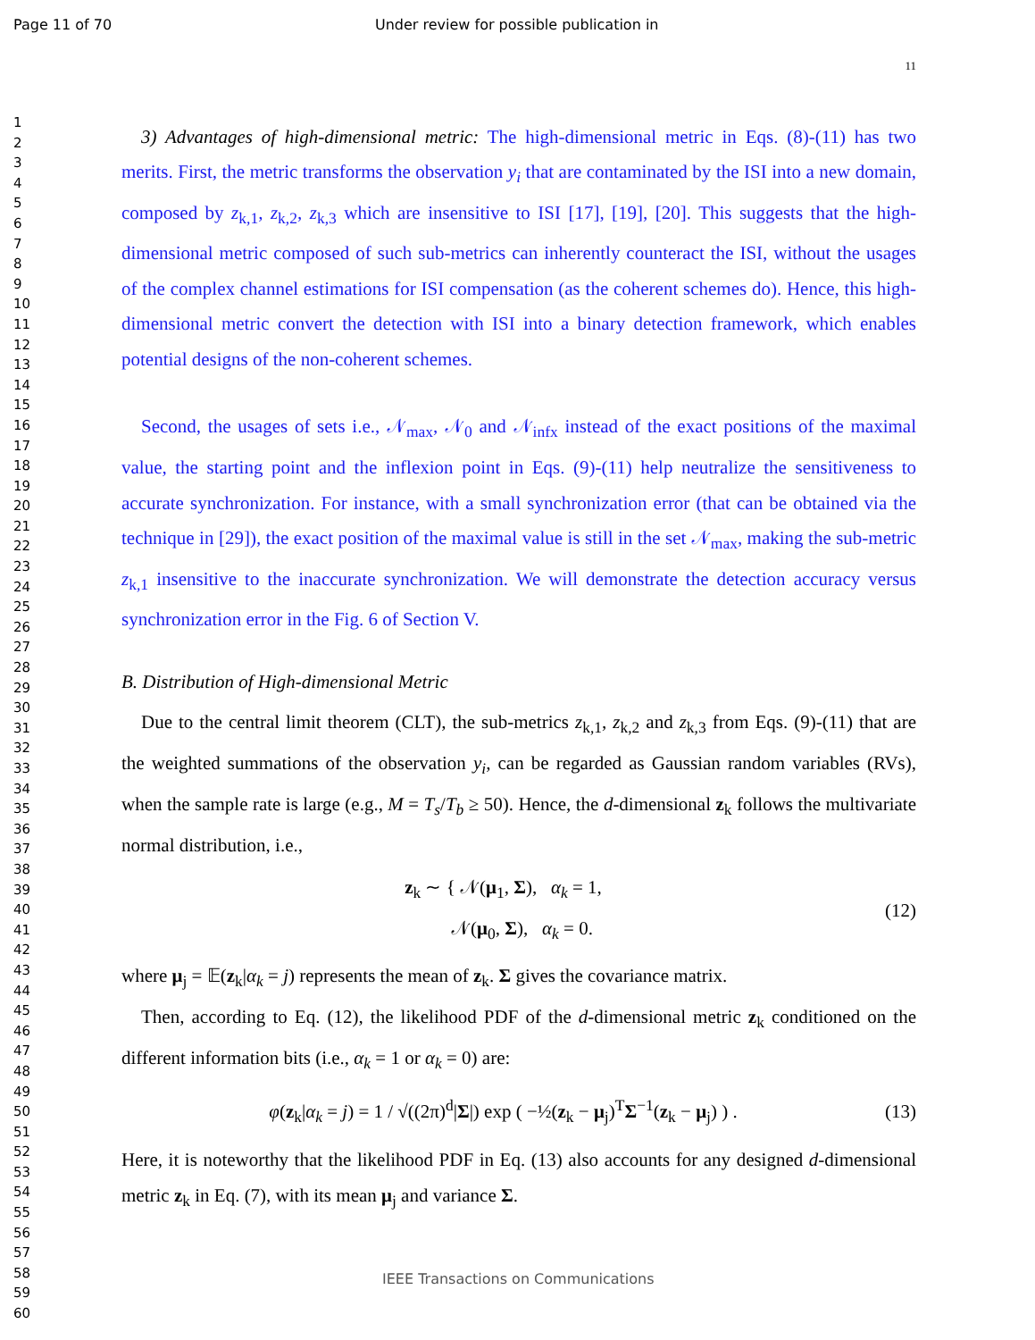Page 11 of 70 Under review for possible publication in
1
2
3
4
5
6
7
8
9
10
11
12
13
14
15
16
17
18
19
20
21
22
23
24
25
26
27
28
29
30
31
32
33
34
35
36
37
38
39
40
41
42
43
44
45
46
47
48
49
50
51
52
53
54
55
56
57
58
59
60
11
3) Advantages of high-dimensional metric: The high-dimensional metric in Eqs. (8)-(11) has two merits. First, the metric transforms the observation y<sub>i</sub> that are contaminated by the ISI into a new domain, composed by z<sub>k,1</sub>, z<sub>k,2</sub>, z<sub>k,3</sub> which are insensitive to ISI [17], [19], [20]. This suggests that the high-dimensional metric composed of such sub-metrics can inherently counteract the ISI, without the usages of the complex channel estimations for ISI compensation (as the coherent schemes do). Hence, this high-dimensional metric convert the detection with ISI into a binary detection framework, which enables potential designs of the non-coherent schemes.
Second, the usages of sets i.e., 𝒩<sub>max</sub>, 𝒩<sub>0</sub> and 𝒩<sub>infx</sub> instead of the exact positions of the maximal value, the starting point and the inflexion point in Eqs. (9)-(11) help neutralize the sensitiveness to accurate synchronization. For instance, with a small synchronization error (that can be obtained via the technique in [29]), the exact position of the maximal value is still in the set 𝒩<sub>max</sub>, making the sub-metric z<sub>k,1</sub> insensitive to the inaccurate synchronization. We will demonstrate the detection accuracy versus synchronization error in the Fig. 6 of Section V.
B. Distribution of High-dimensional Metric
Due to the central limit theorem (CLT), the sub-metrics z<sub>k,1</sub>, z<sub>k,2</sub> and z<sub>k,3</sub> from Eqs. (9)-(11) that are the weighted summations of the observation y<sub>i</sub>, can be regarded as Gaussian random variables (RVs), when the sample rate is large (e.g., M = T<sub>s</sub>/T<sub>b</sub> ≥ 50). Hence, the d-dimensional z<sub>k</sub> follows the multivariate normal distribution, i.e.,
z<sub>k</sub> ∼ { 𝒩(μ<sub>1</sub>, Σ), α<sub>k</sub> = 1,
𝒩(μ<sub>0</sub>, Σ), α<sub>k</sub> = 0.
(12)
where μ<sub>j</sub> = 𝔼(z<sub>k</sub>|α<sub>k</sub> = j) represents the mean of z<sub>k</sub>. Σ gives the covariance matrix.
Then, according to Eq. (12), the likelihood PDF of the d-dimensional metric z<sub>k</sub> conditioned on the different information bits (i.e., α<sub>k</sub> = 1 or α<sub>k</sub> = 0) are:
φ(z<sub>k</sub>|α<sub>k</sub> = j) = 1 / √((2π)<sup>d</sup>|Σ|) exp ( −½(z<sub>k</sub> − μ<sub>j</sub>)<sup>T</sup>Σ<sup>−1</sup>(z<sub>k</sub> − μ<sub>j</sub>) ) .
(13)
Here, it is noteworthy that the likelihood PDF in Eq. (13) also accounts for any designed d-dimensional metric z<sub>k</sub> in Eq. (7), with its mean μ<sub>j</sub> and variance Σ.
IEEE Transactions on Communications